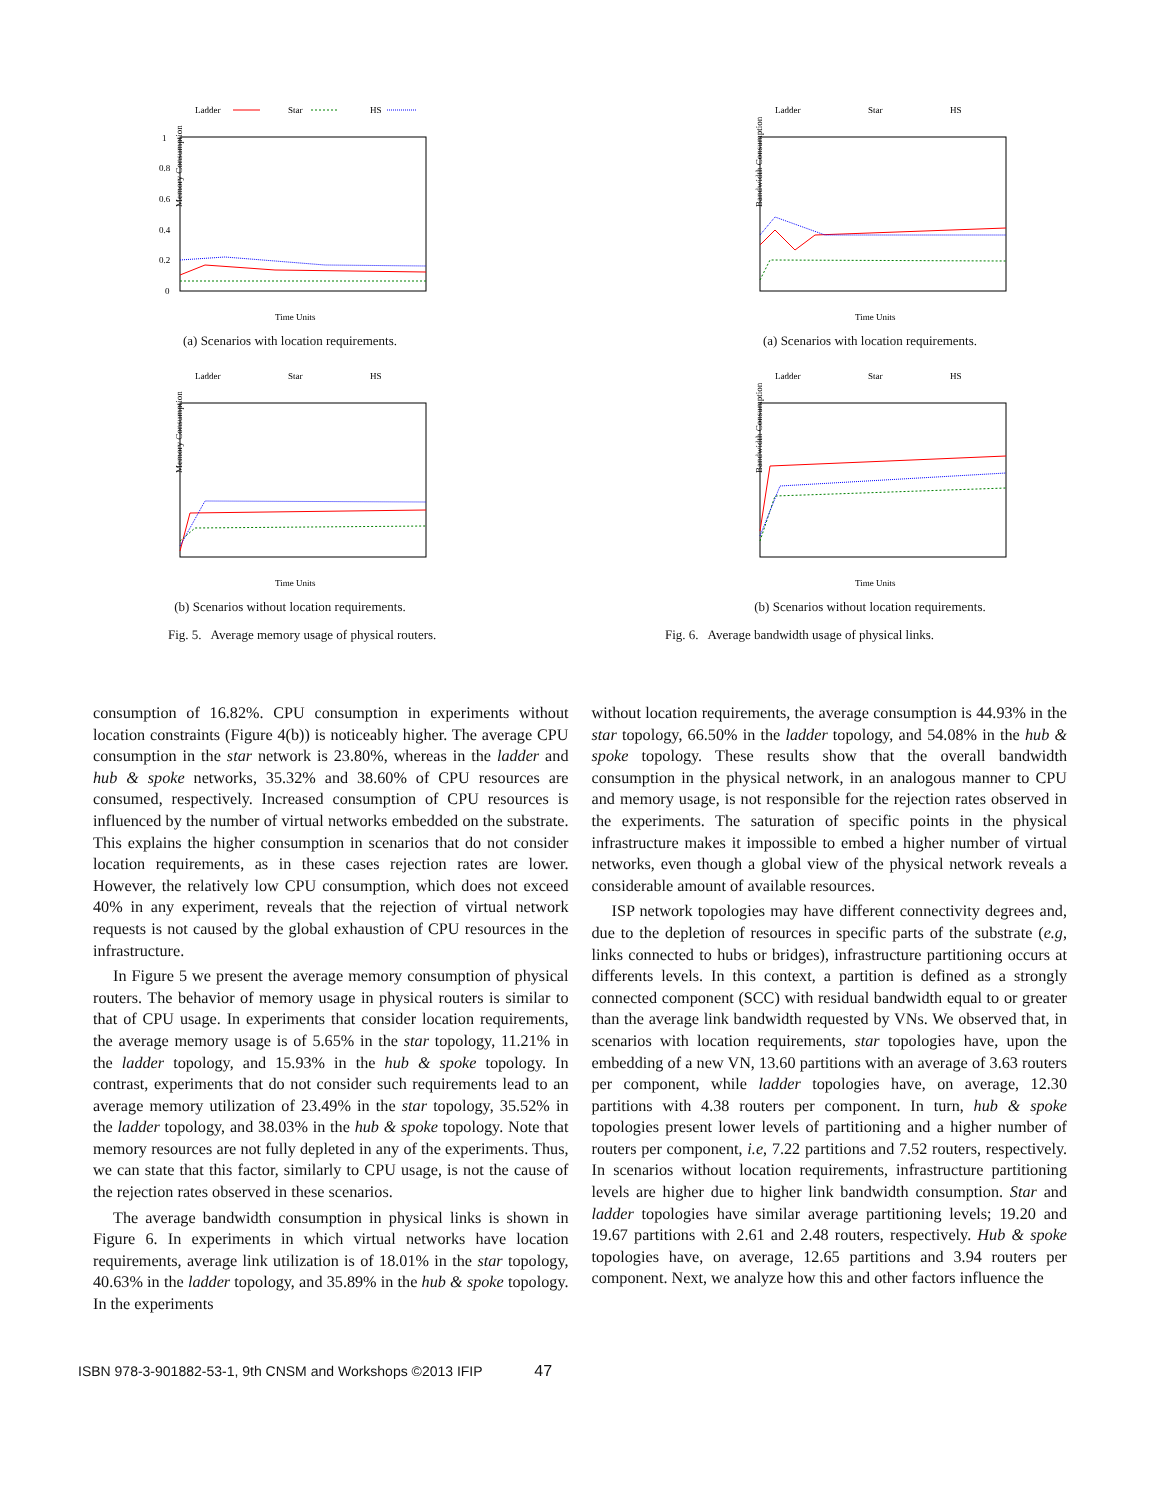Ladder
Star
HS
1
0.8
0.6
0.4
0.2
0
Memory Consumption
Time Units
(a) Scenarios with location requirements.
Ladder
Star
HS
Memory Consumption
Time Units
(b) Scenarios without location requirements.
Fig. 5. Average memory usage of physical routers.
Ladder
Star
HS
Bandwidth Consumption
Time Units
(a) Scenarios with location requirements.
Ladder
Star
HS
Bandwidth Consumption
Time Units
(b) Scenarios without location requirements.
Fig. 6. Average bandwidth usage of physical links.
consumption of 16.82%. CPU consumption in experiments without location constraints (Figure 4(b)) is noticeably higher. The average CPU consumption in the star network is 23.80%, whereas in the ladder and hub & spoke networks, 35.32% and 38.60% of CPU resources are consumed, respectively. Increased consumption of CPU resources is influenced by the number of virtual networks embedded on the substrate. This explains the higher consumption in scenarios that do not consider location requirements, as in these cases rejection rates are lower. However, the relatively low CPU consumption, which does not exceed 40% in any experiment, reveals that the rejection of virtual network requests is not caused by the global exhaustion of CPU resources in the infrastructure.
In Figure 5 we present the average memory consumption of physical routers. The behavior of memory usage in physical routers is similar to that of CPU usage. In experiments that consider location requirements, the average memory usage is of 5.65% in the star topology, 11.21% in the ladder topology, and 15.93% in the hub & spoke topology. In contrast, experiments that do not consider such requirements lead to an average memory utilization of 23.49% in the star topology, 35.52% in the ladder topology, and 38.03% in the hub & spoke topology. Note that memory resources are not fully depleted in any of the experiments. Thus, we can state that this factor, similarly to CPU usage, is not the cause of the rejection rates observed in these scenarios.
The average bandwidth consumption in physical links is shown in Figure 6. In experiments in which virtual networks have location requirements, average link utilization is of 18.01% in the star topology, 40.63% in the ladder topology, and 35.89% in the hub & spoke topology. In the experiments
without location requirements, the average consumption is 44.93% in the star topology, 66.50% in the ladder topology, and 54.08% in the hub & spoke topology. These results show that the overall bandwidth consumption in the physical network, in an analogous manner to CPU and memory usage, is not responsible for the rejection rates observed in the experiments. The saturation of specific points in the physical infrastructure makes it impossible to embed a higher number of virtual networks, even though a global view of the physical network reveals a considerable amount of available resources.
ISP network topologies may have different connectivity degrees and, due to the depletion of resources in specific parts of the substrate (e.g, links connected to hubs or bridges), infrastructure partitioning occurs at differents levels. In this context, a partition is defined as a strongly connected component (SCC) with residual bandwidth equal to or greater than the average link bandwidth requested by VNs. We observed that, in scenarios with location requirements, star topologies have, upon the embedding of a new VN, 13.60 partitions with an average of 3.63 routers per component, while ladder topologies have, on average, 12.30 partitions with 4.38 routers per component. In turn, hub & spoke topologies present lower levels of partitioning and a higher number of routers per component, i.e, 7.22 partitions and 7.52 routers, respectively. In scenarios without location requirements, infrastructure partitioning levels are higher due to higher link bandwidth consumption. Star and ladder topologies have similar average partitioning levels; 19.20 and 19.67 partitions with 2.61 and 2.48 routers, respectively. Hub & spoke topologies have, on average, 12.65 partitions and 3.94 routers per component. Next, we analyze how this and other factors influence the
ISBN 978-3-901882-53-1, 9th CNSM and Workshops ©2013 IFIP 47